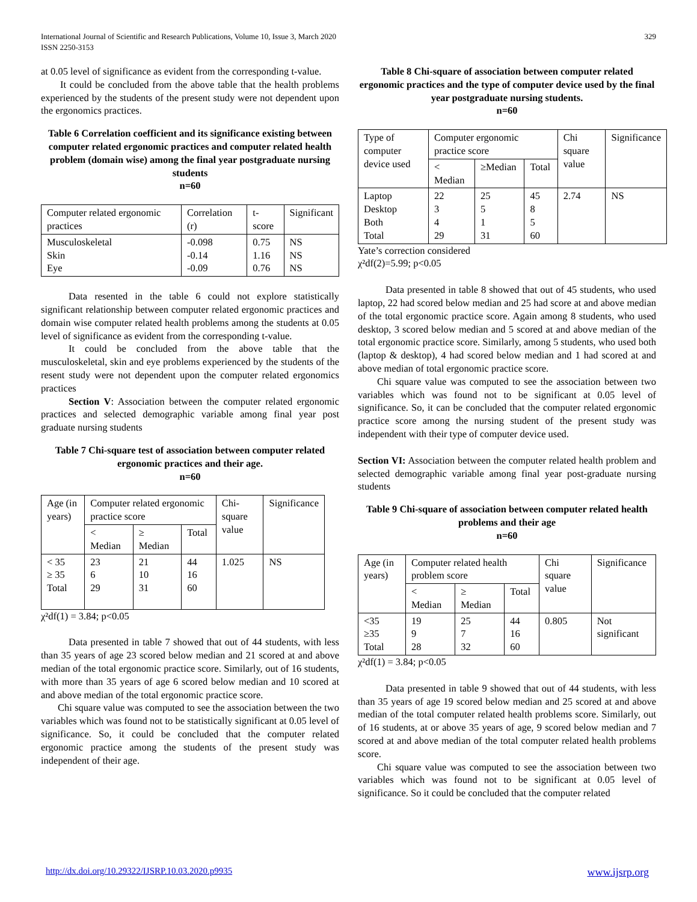International Journal of Scientific and Research Publications, Volume 10, Issue 3, March 2020
ISSN 2250-3153
329
at 0.05 level of significance as evident from the corresponding t-value.
It could be concluded from the above table that the health problems experienced by the students of the present study were not dependent upon the ergonomics practices.
Table 6 Correlation coefficient and its significance existing between computer related ergonomic practices and computer related health problem (domain wise) among the final year postgraduate nursing students
n=60
| Computer related ergonomic practices | Correlation (r) | t-score | Significant |
| --- | --- | --- | --- |
| Musculoskeletal Skin Eye | -0.098 -0.14 -0.09 | 0.75 1.16 0.76 | NS NS NS |
Data resented in the table 6 could not explore statistically significant relationship between computer related ergonomic practices and domain wise computer related health problems among the students at 0.05 level of significance as evident from the corresponding t-value.
It could be concluded from the above table that the musculoskeletal, skin and eye problems experienced by the students of the resent study were not dependent upon the computer related ergonomics practices
Section V: Association between the computer related ergonomic practices and selected demographic variable among final year post graduate nursing students
Table 7 Chi-square test of association between computer related ergonomic practices and their age.
n=60
| Age (in years) | Computer related ergonomic practice score | | | Chi-square value | Significance |
| --- | --- | --- | --- | --- | --- |
| | < Median | ≥ Median | Total | | |
| < 35 ≥ 35 Total | 23 6 29 | 21 10 31 | 44 16 60 | 1.025 | NS |
χ²df(1) = 3.84; p<0.05
Data presented in table 7 showed that out of 44 students, with less than 35 years of age 23 scored below median and 21 scored at and above median of the total ergonomic practice score. Similarly, out of 16 students, with more than 35 years of age 6 scored below median and 10 scored at and above median of the total ergonomic practice score.
Chi square value was computed to see the association between the two variables which was found not to be statistically significant at 0.05 level of significance. So, it could be concluded that the computer related ergonomic practice among the students of the present study was independent of their age.
Table 8 Chi-square of association between computer related ergonomic practices and the type of computer device used by the final year postgraduate nursing students.
n=60
| Type of computer device used | Computer ergonomic practice score | | | Chi square value | Significance |
| --- | --- | --- | --- | --- | --- |
| | < Median | ≥Median | Total | | |
| Laptop Desktop Both Total | 22 3 4 29 | 25 5 1 31 | 45 8 5 60 | 2.74 | NS |
Yate’s correction considered
χ²df(2)=5.99; p<0.05
Data presented in table 8 showed that out of 45 students, who used laptop, 22 had scored below median and 25 had score at and above median of the total ergonomic practice score. Again among 8 students, who used desktop, 3 scored below median and 5 scored at and above median of the total ergonomic practice score. Similarly, among 5 students, who used both (laptop & desktop), 4 had scored below median and 1 had scored at and above median of total ergonomic practice score.
Chi square value was computed to see the association between two variables which was found not to be significant at 0.05 level of significance. So, it can be concluded that the computer related ergonomic practice score among the nursing student of the present study was independent with their type of computer device used.
Section VI: Association between the computer related health problem and selected demographic variable among final year post-graduate nursing students
Table 9 Chi-square of association between computer related health problems and their age
n=60
| Age (in years) | Computer related health problem score | | | Chi square value | Significance |
| --- | --- | --- | --- | --- | --- |
| | < Median | ≥ Median | Total | | |
| <35 ≥35 Total | 19 9 28 | 25 7 32 | 44 16 60 | 0.805 | Not significant |
χ²df(1) = 3.84; p<0.05
Data presented in table 9 showed that out of 44 students, with less than 35 years of age 19 scored below median and 25 scored at and above median of the total computer related health problems score. Similarly, out of 16 students, at or above 35 years of age, 9 scored below median and 7 scored at and above median of the total computer related health problems score.
Chi square value was computed to see the association between two variables which was found not to be significant at 0.05 level of significance. So it could be concluded that the computer related
http://dx.doi.org/10.29322/IJSRP.10.03.2020.p9935 www.ijsrp.org